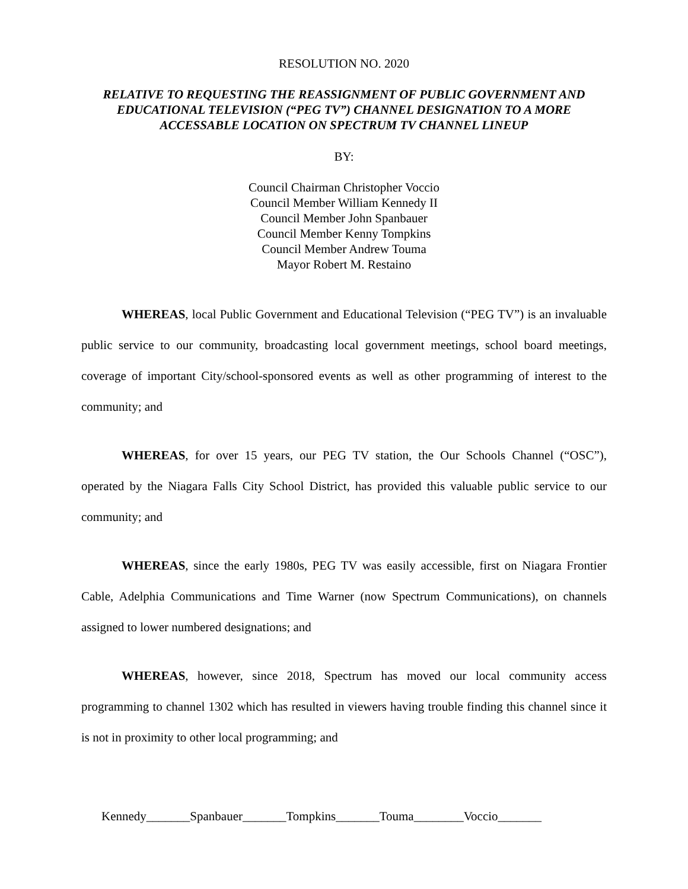RESOLUTION NO. 2020
RELATIVE TO REQUESTING THE REASSIGNMENT OF PUBLIC GOVERNMENT AND EDUCATIONAL TELEVISION (“PEG TV”) CHANNEL DESIGNATION TO A MORE ACCESSABLE LOCATION ON SPECTRUM TV CHANNEL LINEUP
BY:
Council Chairman Christopher Voccio
Council Member William Kennedy II
Council Member John Spanbauer
Council Member Kenny Tompkins
Council Member Andrew Touma
Mayor Robert M. Restaino
WHEREAS, local Public Government and Educational Television (“PEG TV”) is an invaluable public service to our community, broadcasting local government meetings, school board meetings, coverage of important City/school-sponsored events as well as other programming of interest to the community; and
WHEREAS, for over 15 years, our PEG TV station, the Our Schools Channel (“OSC”), operated by the Niagara Falls City School District, has provided this valuable public service to our community; and
WHEREAS, since the early 1980s, PEG TV was easily accessible, first on Niagara Frontier Cable, Adelphia Communications and Time Warner (now Spectrum Communications), on channels assigned to lower numbered designations; and
WHEREAS, however, since 2018, Spectrum has moved our local community access programming to channel 1302 which has resulted in viewers having trouble finding this channel since it is not in proximity to other local programming; and
Kennedy_______Spanbauer_______Tompkins_______Touma________Voccio_______